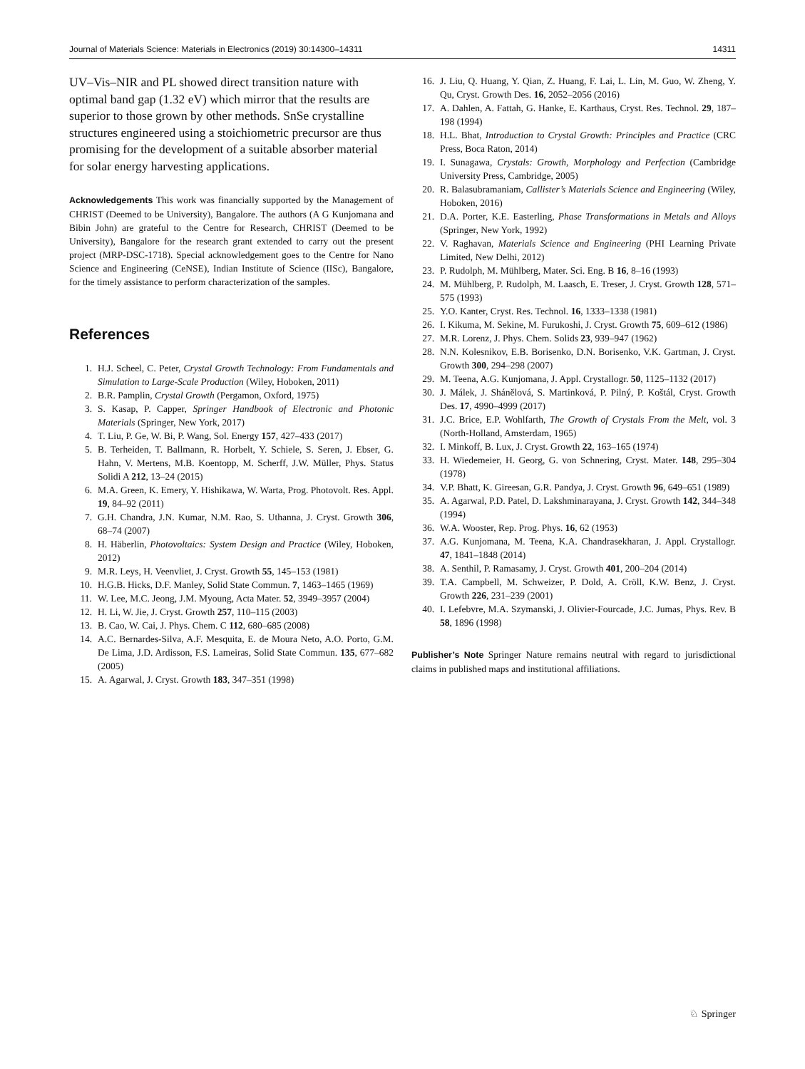Journal of Materials Science: Materials in Electronics (2019) 30:14300–14311 14311
UV–Vis–NIR and PL showed direct transition nature with optimal band gap (1.32 eV) which mirror that the results are superior to those grown by other methods. SnSe crystalline structures engineered using a stoichiometric precursor are thus promising for the development of a suitable absorber material for solar energy harvesting applications.
Acknowledgements This work was financially supported by the Management of CHRIST (Deemed to be University), Bangalore. The authors (A G Kunjomana and Bibin John) are grateful to the Centre for Research, CHRIST (Deemed to be University), Bangalore for the research grant extended to carry out the present project (MRP-DSC-1718). Special acknowledgement goes to the Centre for Nano Science and Engineering (CeNSE), Indian Institute of Science (IISc), Bangalore, for the timely assistance to perform characterization of the samples.
References
1. H.J. Scheel, C. Peter, Crystal Growth Technology: From Fundamentals and Simulation to Large-Scale Production (Wiley, Hoboken, 2011)
2. B.R. Pamplin, Crystal Growth (Pergamon, Oxford, 1975)
3. S. Kasap, P. Capper, Springer Handbook of Electronic and Photonic Materials (Springer, New York, 2017)
4. T. Liu, P. Ge, W. Bi, P. Wang, Sol. Energy 157, 427–433 (2017)
5. B. Terheiden, T. Ballmann, R. Horbelt, Y. Schiele, S. Seren, J. Ebser, G. Hahn, V. Mertens, M.B. Koentopp, M. Scherff, J.W. Müller, Phys. Status Solidi A 212, 13–24 (2015)
6. M.A. Green, K. Emery, Y. Hishikawa, W. Warta, Prog. Photovolt. Res. Appl. 19, 84–92 (2011)
7. G.H. Chandra, J.N. Kumar, N.M. Rao, S. Uthanna, J. Cryst. Growth 306, 68–74 (2007)
8. H. Häberlin, Photovoltaics: System Design and Practice (Wiley, Hoboken, 2012)
9. M.R. Leys, H. Veenvliet, J. Cryst. Growth 55, 145–153 (1981)
10. H.G.B. Hicks, D.F. Manley, Solid State Commun. 7, 1463–1465 (1969)
11. W. Lee, M.C. Jeong, J.M. Myoung, Acta Mater. 52, 3949–3957 (2004)
12. H. Li, W. Jie, J. Cryst. Growth 257, 110–115 (2003)
13. B. Cao, W. Cai, J. Phys. Chem. C 112, 680–685 (2008)
14. A.C. Bernardes-Silva, A.F. Mesquita, E. de Moura Neto, A.O. Porto, G.M. De Lima, J.D. Ardisson, F.S. Lameiras, Solid State Commun. 135, 677–682 (2005)
15. A. Agarwal, J. Cryst. Growth 183, 347–351 (1998)
16. J. Liu, Q. Huang, Y. Qian, Z. Huang, F. Lai, L. Lin, M. Guo, W. Zheng, Y. Qu, Cryst. Growth Des. 16, 2052–2056 (2016)
17. A. Dahlen, A. Fattah, G. Hanke, E. Karthaus, Cryst. Res. Technol. 29, 187–198 (1994)
18. H.L. Bhat, Introduction to Crystal Growth: Principles and Practice (CRC Press, Boca Raton, 2014)
19. I. Sunagawa, Crystals: Growth, Morphology and Perfection (Cambridge University Press, Cambridge, 2005)
20. R. Balasubramaniam, Callister’s Materials Science and Engineering (Wiley, Hoboken, 2016)
21. D.A. Porter, K.E. Easterling, Phase Transformations in Metals and Alloys (Springer, New York, 1992)
22. V. Raghavan, Materials Science and Engineering (PHI Learning Private Limited, New Delhi, 2012)
23. P. Rudolph, M. Mühlberg, Mater. Sci. Eng. B 16, 8–16 (1993)
24. M. Mühlberg, P. Rudolph, M. Laasch, E. Treser, J. Cryst. Growth 128, 571–575 (1993)
25. Y.O. Kanter, Cryst. Res. Technol. 16, 1333–1338 (1981)
26. I. Kikuma, M. Sekine, M. Furukoshi, J. Cryst. Growth 75, 609–612 (1986)
27. M.R. Lorenz, J. Phys. Chem. Solids 23, 939–947 (1962)
28. N.N. Kolesnikov, E.B. Borisenko, D.N. Borisenko, V.K. Gartman, J. Cryst. Growth 300, 294–298 (2007)
29. M. Teena, A.G. Kunjomana, J. Appl. Crystallogr. 50, 1125–1132 (2017)
30. J. Málek, J. Shánělová, S. Martinková, P. Pilný, P. Koštál, Cryst. Growth Des. 17, 4990–4999 (2017)
31. J.C. Brice, E.P. Wohlfarth, The Growth of Crystals From the Melt, vol. 3 (North-Holland, Amsterdam, 1965)
32. I. Minkoff, B. Lux, J. Cryst. Growth 22, 163–165 (1974)
33. H. Wiedemeier, H. Georg, G. von Schnering, Cryst. Mater. 148, 295–304 (1978)
34. V.P. Bhatt, K. Gireesan, G.R. Pandya, J. Cryst. Growth 96, 649–651 (1989)
35. A. Agarwal, P.D. Patel, D. Lakshminarayana, J. Cryst. Growth 142, 344–348 (1994)
36. W.A. Wooster, Rep. Prog. Phys. 16, 62 (1953)
37. A.G. Kunjomana, M. Teena, K.A. Chandrasekharan, J. Appl. Crystallogr. 47, 1841–1848 (2014)
38. A. Senthil, P. Ramasamy, J. Cryst. Growth 401, 200–204 (2014)
39. T.A. Campbell, M. Schweizer, P. Dold, A. Cröll, K.W. Benz, J. Cryst. Growth 226, 231–239 (2001)
40. I. Lefebvre, M.A. Szymanski, J. Olivier-Fourcade, J.C. Jumas, Phys. Rev. B 58, 1896 (1998)
Publisher’s Note Springer Nature remains neutral with regard to jurisdictional claims in published maps and institutional affiliations.
♘ Springer